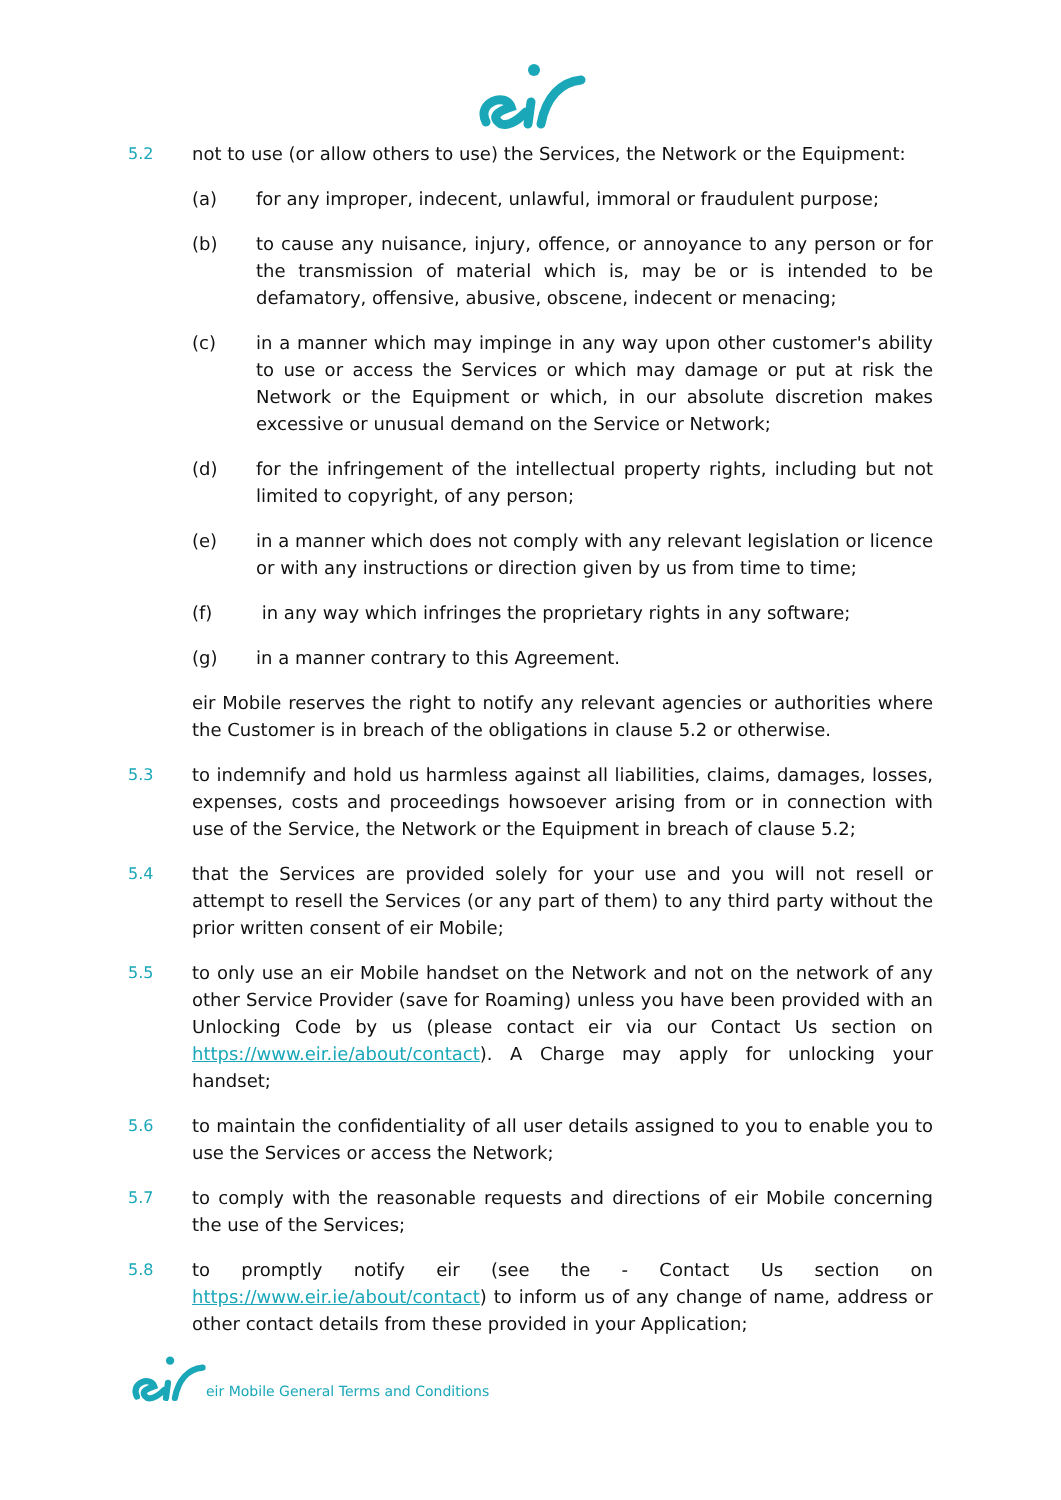5.2 not to use (or allow others to use) the Services, the Network or the Equipment:
(a) for any improper, indecent, unlawful, immoral or fraudulent purpose;
(b) to cause any nuisance, injury, offence, or annoyance to any person or for the transmission of material which is, may be or is intended to be defamatory, offensive, abusive, obscene, indecent or menacing;
(c) in a manner which may impinge in any way upon other customer's ability to use or access the Services or which may damage or put at risk the Network or the Equipment or which, in our absolute discretion makes excessive or unusual demand on the Service or Network;
(d) for the infringement of the intellectual property rights, including but not limited to copyright, of any person;
(e) in a manner which does not comply with any relevant legislation or licence or with any instructions or direction given by us from time to time;
(f) in any way which infringes the proprietary rights in any software;
(g) in a manner contrary to this Agreement.
eir Mobile reserves the right to notify any relevant agencies or authorities where the Customer is in breach of the obligations in clause 5.2 or otherwise.
5.3 to indemnify and hold us harmless against all liabilities, claims, damages, losses, expenses, costs and proceedings howsoever arising from or in connection with use of the Service, the Network or the Equipment in breach of clause 5.2;
5.4 that the Services are provided solely for your use and you will not resell or attempt to resell the Services (or any part of them) to any third party without the prior written consent of eir Mobile;
5.5 to only use an eir Mobile handset on the Network and not on the network of any other Service Provider (save for Roaming) unless you have been provided with an Unlocking Code by us (please contact eir via our Contact Us section on https://www.eir.ie/about/contact). A Charge may apply for unlocking your handset;
5.6 to maintain the confidentiality of all user details assigned to you to enable you to use the Services or access the Network;
5.7 to comply with the reasonable requests and directions of eir Mobile concerning the use of the Services;
5.8 to promptly notify eir (see the - Contact Us section on https://www.eir.ie/about/contact) to inform us of any change of name, address or other contact details from these provided in your Application;
eir Mobile General Terms and Conditions